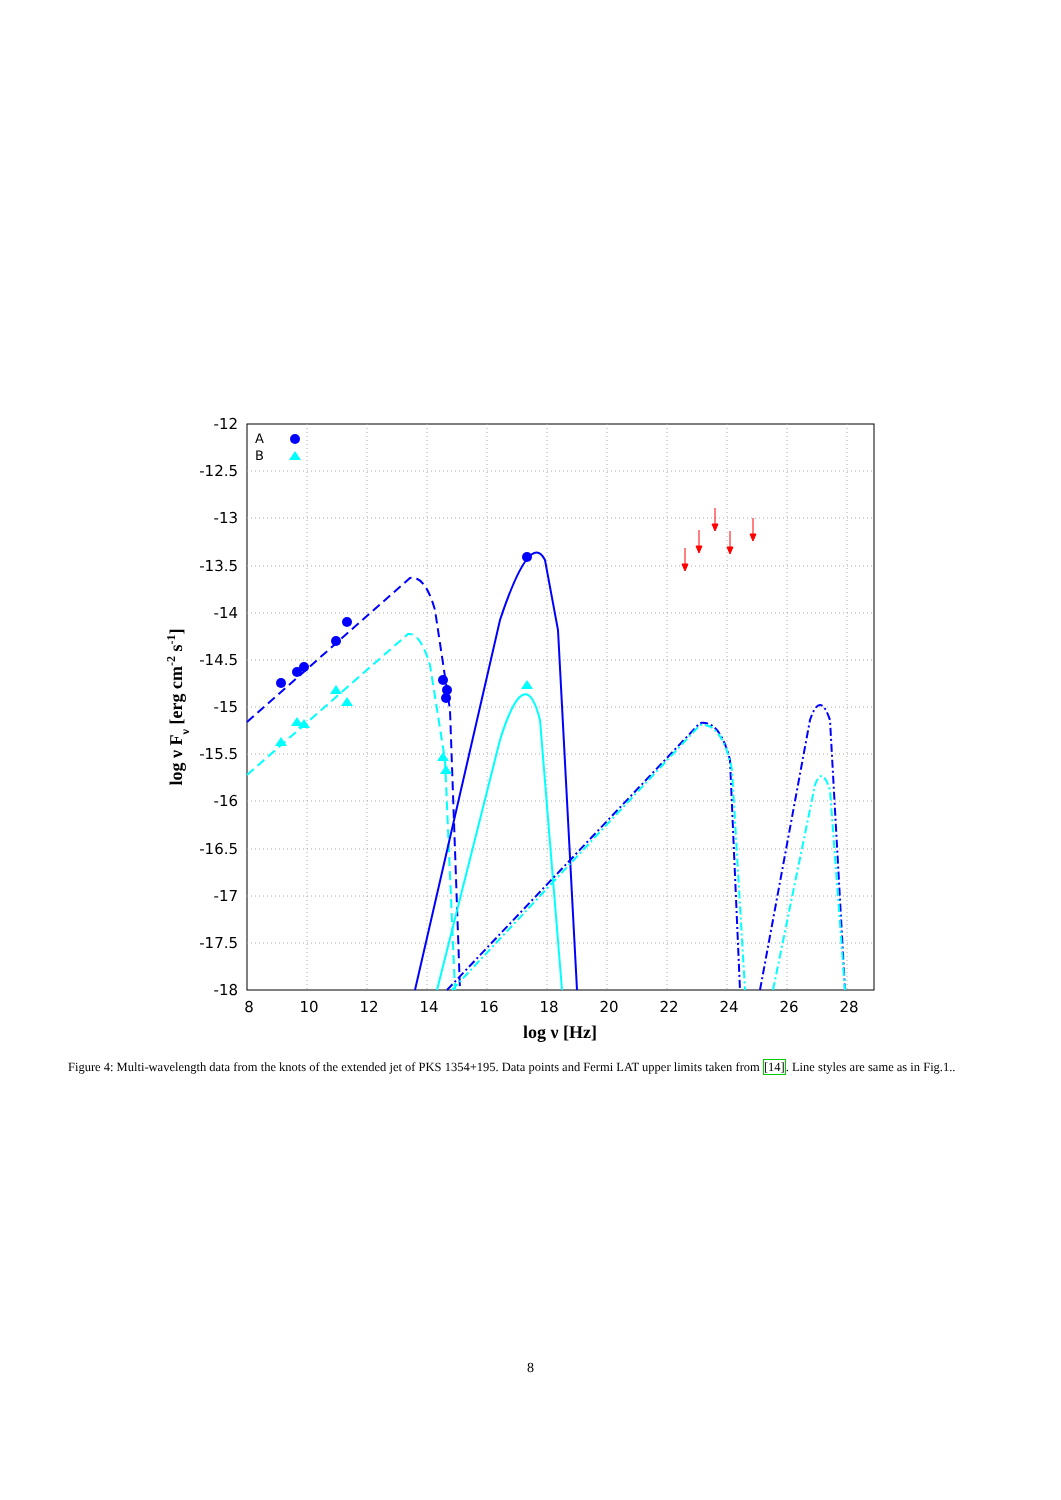-12
-12.5
-13
-13.5
-14
-14.5
-15
-15.5
-16
-16.5
-17
-17.5
-18
8
10
12
14
16
18
20
22
24
26
28
log ν [Hz]
log ν Fν [erg cm-2 s-1]
A
B
Figure 4: Multi-wavelength data from the knots of the extended jet of PKS 1354+195. Data points and Fermi LAT upper limits taken from [14]. Line styles are same as in Fig.1..
8